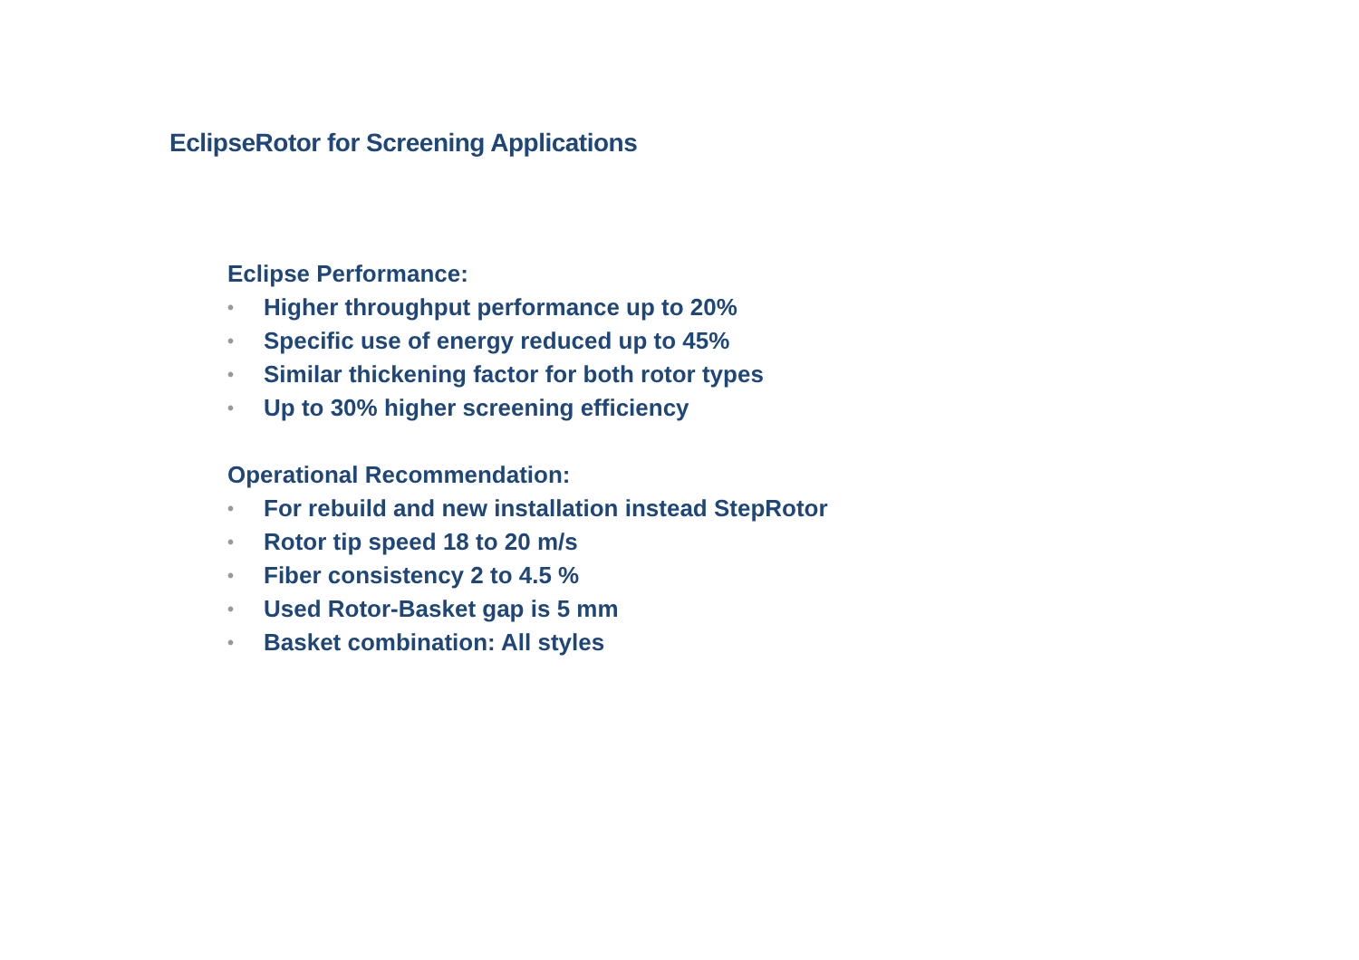EclipseRotor for Screening Applications
Eclipse Performance:
• Higher throughput performance up to 20%
• Specific use of energy reduced up to 45%
• Similar thickening factor for both rotor types
• Up to 30% higher screening efficiency
Operational Recommendation:
• For rebuild and new installation instead StepRotor
• Rotor tip speed 18 to 20 m/s
• Fiber consistency 2 to 4.5 %
• Used Rotor-Basket gap is 5 mm
• Basket combination: All styles